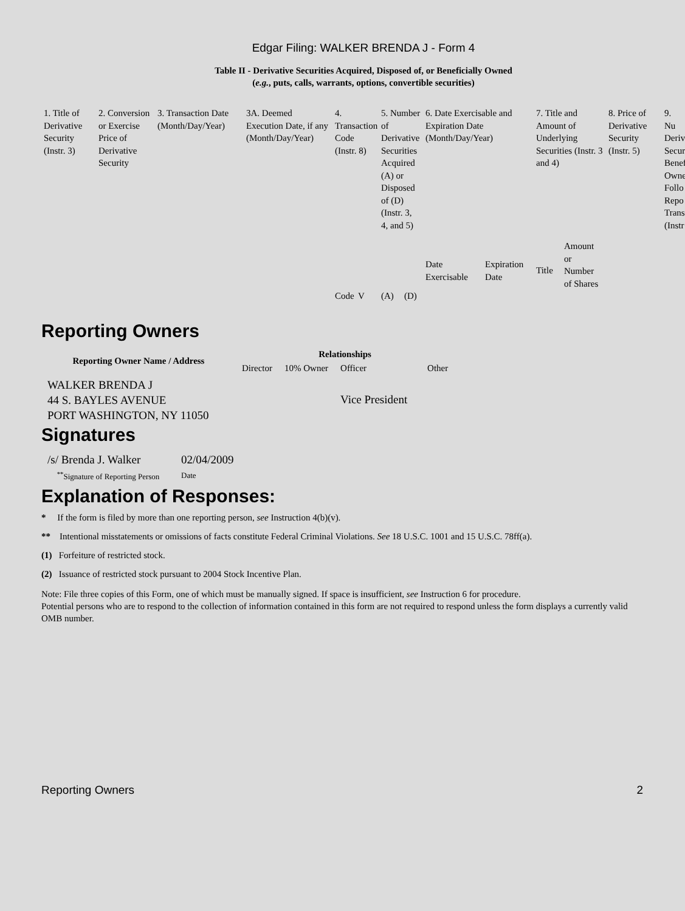Edgar Filing: WALKER BRENDA J - Form 4
Table II - Derivative Securities Acquired, Disposed of, or Beneficially Owned
(e.g., puts, calls, warrants, options, convertible securities)
| 1. Title of Derivative Security (Instr. 3) | 2. Conversion or Exercise Price of Derivative Security | 3. Transaction Date (Month/Day/Year) | 3A. Deemed Execution Date, if any (Month/Day/Year) | 4. Transaction Code (Instr. 8) | | 5. Number of Derivative Securities Acquired (A) or Disposed of (D) (Instr. 3, 4, and 5) | | 6. Date Exercisable and Expiration Date (Month/Day/Year) | | 7. Title and Amount of Underlying Securities (Instr. 3 and 4) | | 8. Price of Derivative Security (Instr. 5) | 9. Nu Deriv Secur Benef Owne Follo Repo Trans (Instr |
| | | | | Code | V | (A) | (D) | Date Exercisable | Expiration Date | Title | Amount or Number of Shares | | |
Reporting Owners
| Reporting Owner Name / Address | Relationships | | | |
| --- | --- | --- | --- | --- |
| | Director | 10% Owner | Officer | Other |
| WALKER BRENDA J 44 S. BAYLES AVENUE PORT WASHINGTON, NY 11050 | | | Vice President | |
Signatures
| /s/ Brenda J. Walker | 02/04/2009 |
| <sup>**</sup> Signature of Reporting Person | Date |
Explanation of Responses:
* If the form is filed by more than one reporting person, see Instruction 4(b)(v).
** Intentional misstatements or omissions of facts constitute Federal Criminal Violations. See 18 U.S.C. 1001 and 15 U.S.C. 78ff(a).
(1) Forfeiture of restricted stock.
(2) Issuance of restricted stock pursuant to 2004 Stock Incentive Plan.
Note: File three copies of this Form, one of which must be manually signed. If space is insufficient, see Instruction 6 for procedure.
Potential persons who are to respond to the collection of information contained in this form are not required to respond unless the form displays a currently valid OMB number.
Reporting Owners 2